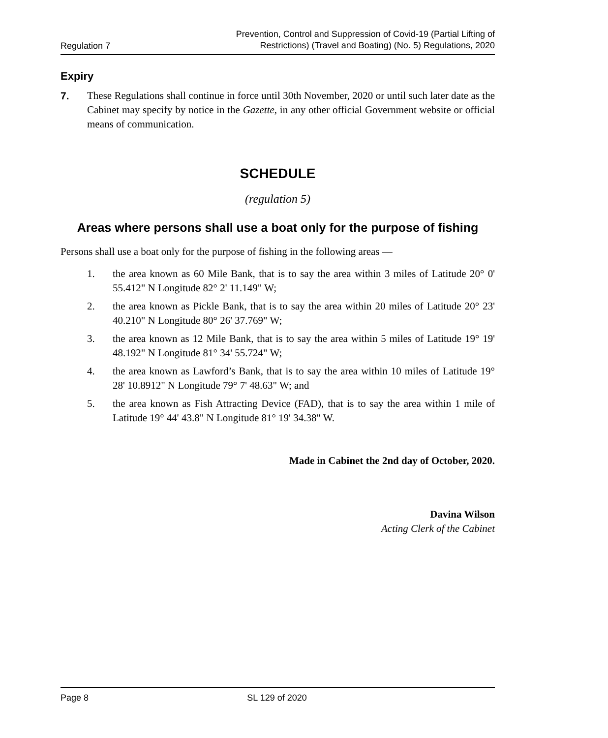Regulation 7
Prevention, Control and Suppression of Covid-19 (Partial Lifting of
Restrictions) (Travel and Boating) (No. 5) Regulations, 2020
Expiry
7. These Regulations shall continue in force until 30th November, 2020 or until such later date as the Cabinet may specify by notice in the Gazette, in any other official Government website or official means of communication.
SCHEDULE
(regulation 5)
Areas where persons shall use a boat only for the purpose of fishing
Persons shall use a boat only for the purpose of fishing in the following areas —
1. the area known as 60 Mile Bank, that is to say the area within 3 miles of Latitude 20° 0' 55.412" N Longitude 82° 2' 11.149" W;
2. the area known as Pickle Bank, that is to say the area within 20 miles of Latitude 20° 23' 40.210" N Longitude 80° 26' 37.769" W;
3. the area known as 12 Mile Bank, that is to say the area within 5 miles of Latitude 19° 19' 48.192" N Longitude 81° 34' 55.724" W;
4. the area known as Lawford’s Bank, that is to say the area within 10 miles of Latitude 19° 28' 10.8912" N Longitude 79° 7' 48.63" W; and
5. the area known as Fish Attracting Device (FAD), that is to say the area within 1 mile of Latitude 19° 44' 43.8" N Longitude 81° 19' 34.38" W.
Made in Cabinet the 2nd day of October, 2020.
Davina Wilson
Acting Clerk of the Cabinet
Page 8 SL 129 of 2020